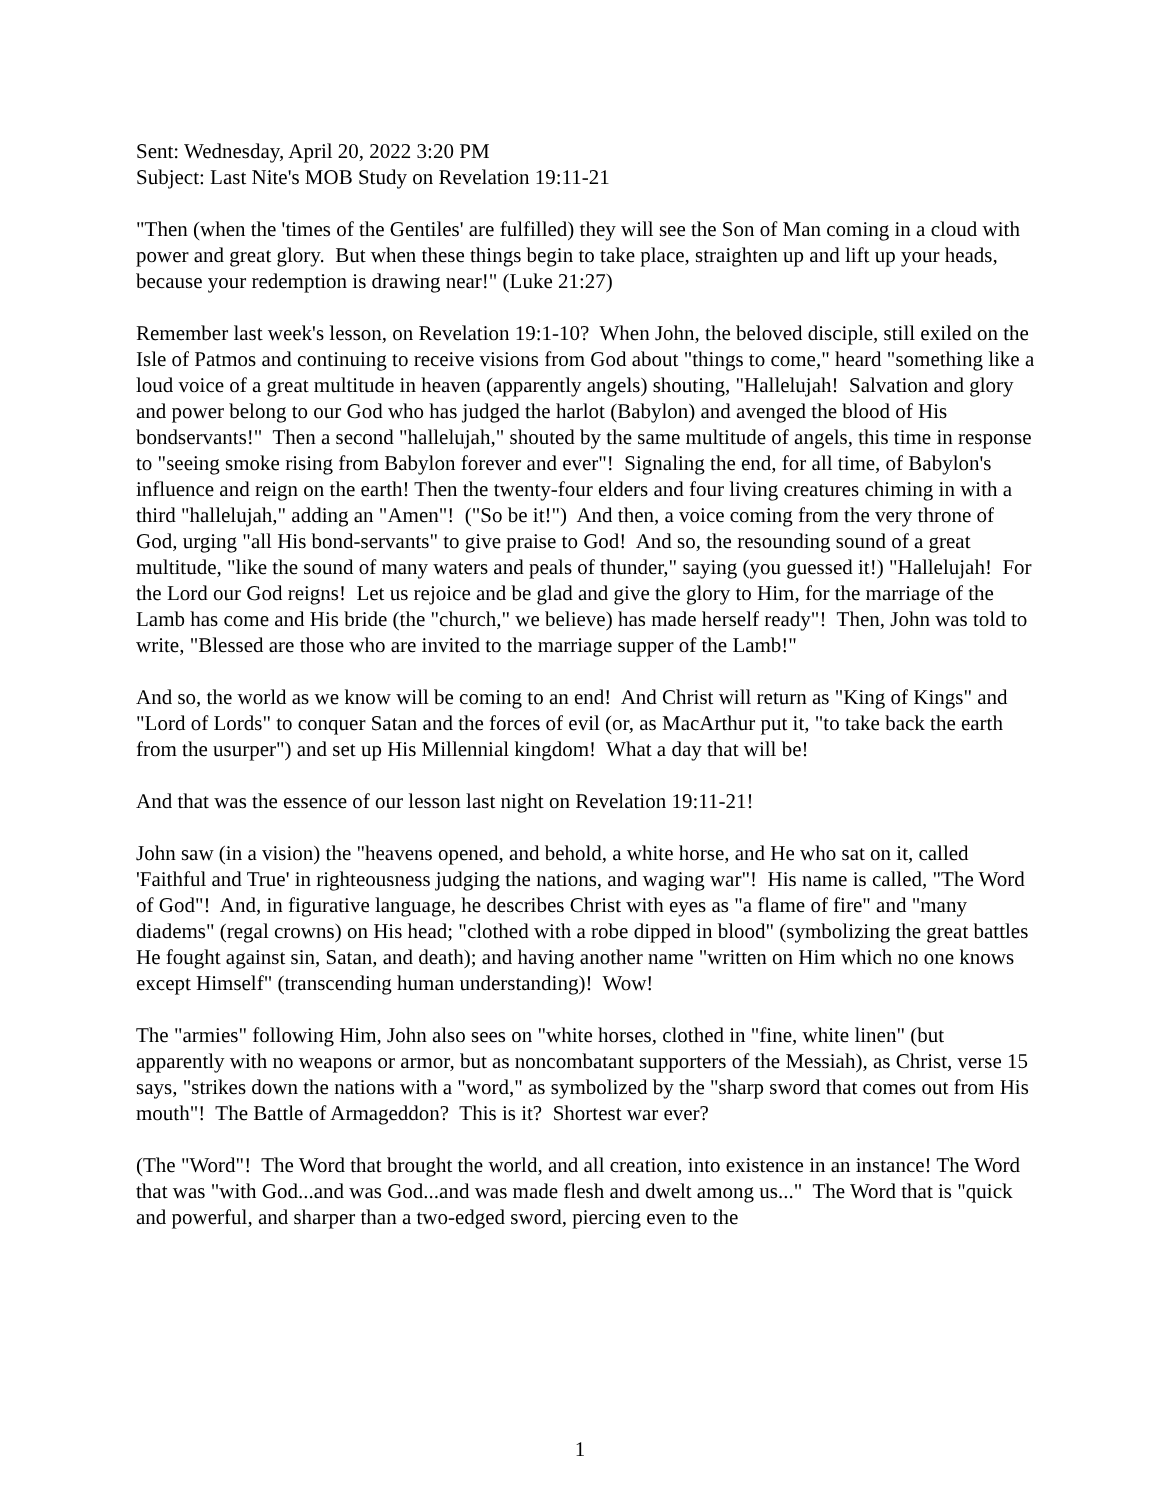Sent: Wednesday, April 20, 2022 3:20 PM
Subject: Last Nite's MOB Study on Revelation 19:11-21
"Then (when the 'times of the Gentiles' are fulfilled) they will see the Son of Man coming in a cloud with power and great glory. But when these things begin to take place, straighten up and lift up your heads, because your redemption is drawing near!" (Luke 21:27)
Remember last week's lesson, on Revelation 19:1-10? When John, the beloved disciple, still exiled on the Isle of Patmos and continuing to receive visions from God about "things to come," heard "something like a loud voice of a great multitude in heaven (apparently angels) shouting, "Hallelujah! Salvation and glory and power belong to our God who has judged the harlot (Babylon) and avenged the blood of His bondservants!" Then a second "hallelujah," shouted by the same multitude of angels, this time in response to "seeing smoke rising from Babylon forever and ever"! Signaling the end, for all time, of Babylon's influence and reign on the earth! Then the twenty-four elders and four living creatures chiming in with a third "hallelujah," adding an "Amen"! ("So be it!") And then, a voice coming from the very throne of God, urging "all His bond-servants" to give praise to God! And so, the resounding sound of a great multitude, "like the sound of many waters and peals of thunder," saying (you guessed it!) "Hallelujah! For the Lord our God reigns! Let us rejoice and be glad and give the glory to Him, for the marriage of the Lamb has come and His bride (the "church," we believe) has made herself ready"! Then, John was told to write, "Blessed are those who are invited to the marriage supper of the Lamb!"
And so, the world as we know will be coming to an end! And Christ will return as "King of Kings" and "Lord of Lords" to conquer Satan and the forces of evil (or, as MacArthur put it, "to take back the earth from the usurper") and set up His Millennial kingdom! What a day that will be!
And that was the essence of our lesson last night on Revelation 19:11-21!
John saw (in a vision) the "heavens opened, and behold, a white horse, and He who sat on it, called 'Faithful and True' in righteousness judging the nations, and waging war"! His name is called, "The Word of God"! And, in figurative language, he describes Christ with eyes as "a flame of fire" and "many diadems" (regal crowns) on His head; "clothed with a robe dipped in blood" (symbolizing the great battles He fought against sin, Satan, and death); and having another name "written on Him which no one knows except Himself" (transcending human understanding)! Wow!
The "armies" following Him, John also sees on "white horses, clothed in "fine, white linen" (but apparently with no weapons or armor, but as noncombatant supporters of the Messiah), as Christ, verse 15 says, "strikes down the nations with a "word," as symbolized by the "sharp sword that comes out from His mouth"! The Battle of Armageddon? This is it? Shortest war ever?
(The "Word"! The Word that brought the world, and all creation, into existence in an instance! The Word that was "with God...and was God...and was made flesh and dwelt among us..." The Word that is "quick and powerful, and sharper than a two-edged sword, piercing even to the
1